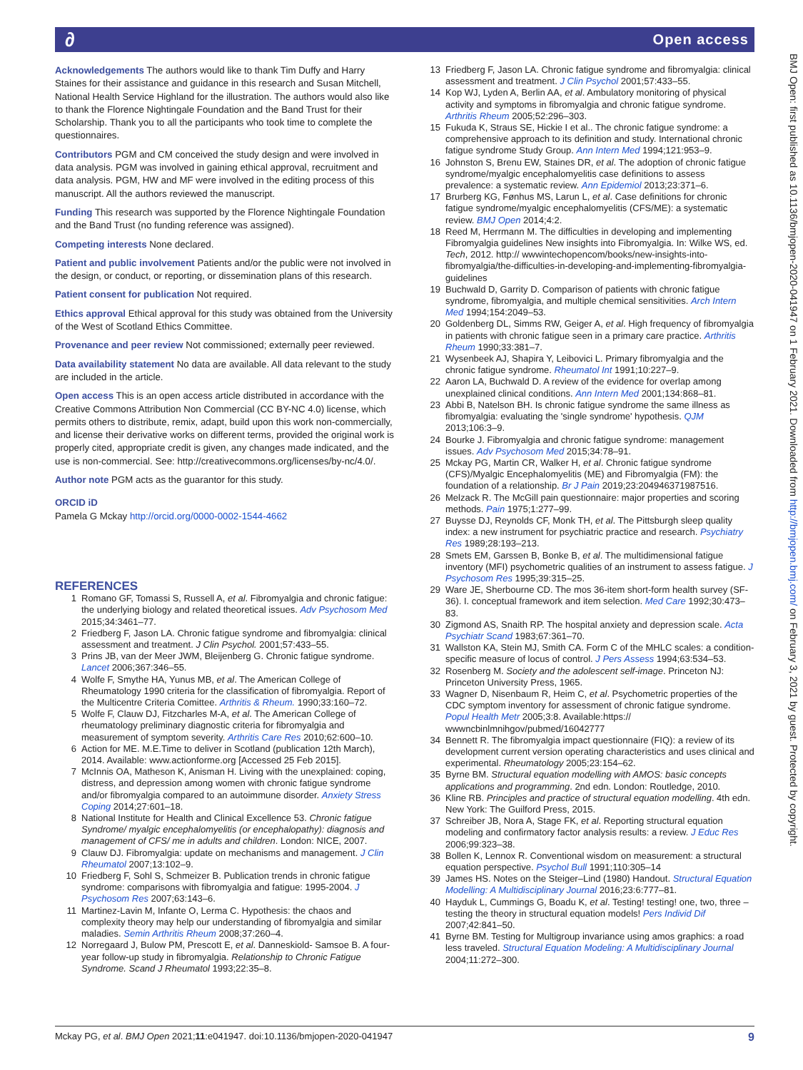∂ Open access
Acknowledgements The authors would like to thank Tim Duffy and Harry Staines for their assistance and guidance in this research and Susan Mitchell, National Health Service Highland for the illustration. The authors would also like to thank the Florence Nightingale Foundation and the Band Trust for their Scholarship. Thank you to all the participants who took time to complete the questionnaires.
Contributors PGM and CM conceived the study design and were involved in data analysis. PGM was involved in gaining ethical approval, recruitment and data analysis. PGM, HW and MF were involved in the editing process of this manuscript. All the authors reviewed the manuscript.
Funding This research was supported by the Florence Nightingale Foundation and the Band Trust (no funding reference was assigned).
Competing interests None declared.
Patient and public involvement Patients and/or the public were not involved in the design, or conduct, or reporting, or dissemination plans of this research.
Patient consent for publication Not required.
Ethics approval Ethical approval for this study was obtained from the University of the West of Scotland Ethics Committee.
Provenance and peer review Not commissioned; externally peer reviewed.
Data availability statement No data are available. All data relevant to the study are included in the article.
Open access This is an open access article distributed in accordance with the Creative Commons Attribution Non Commercial (CC BY-NC 4.0) license, which permits others to distribute, remix, adapt, build upon this work non-commercially, and license their derivative works on different terms, provided the original work is properly cited, appropriate credit is given, any changes made indicated, and the use is non-commercial. See: http://creativecommons.org/licenses/by-nc/4.0/.
Author note PGM acts as the guarantor for this study.
ORCID iD
Pamela G Mckay http://orcid.org/0000-0002-1544-4662
REFERENCES
1 Romano GF, Tomassi S, Russell A, et al. Fibromyalgia and chronic fatigue: the underlying biology and related theoretical issues. Adv Psychosom Med 2015;34:3461–77.
2 Friedberg F, Jason LA. Chronic fatigue syndrome and fibromyalgia: clinical assessment and treatment. J Clin Psychol. 2001;57:433–55.
3 Prins JB, van der Meer JWM, Bleijenberg G. Chronic fatigue syndrome. Lancet 2006;367:346–55.
4 Wolfe F, Smythe HA, Yunus MB, et al. The American College of Rheumatology 1990 criteria for the classification of fibromyalgia. Report of the Multicentre Criteria Comittee. Arthritis & Rheum. 1990;33:160–72.
5 Wolfe F, Clauw DJ, Fitzcharles M-A, et al. The American College of rheumatology preliminary diagnostic criteria for fibromyalgia and measurement of symptom severity. Arthritis Care Res 2010;62:600–10.
6 Action for ME. M.E.Time to deliver in Scotland (publication 12th March), 2014. Available: www.actionforme.org [Accessed 25 Feb 2015].
7 McInnis OA, Matheson K, Anisman H. Living with the unexplained: coping, distress, and depression among women with chronic fatigue syndrome and/or fibromyalgia compared to an autoimmune disorder. Anxiety Stress Coping 2014;27:601–18.
8 National Institute for Health and Clinical Excellence 53. Chronic fatigue Syndrome/ myalgic encephalomyelitis (or encephalopathy): diagnosis and management of CFS/ me in adults and children. London: NICE, 2007.
9 Clauw DJ. Fibromyalgia: update on mechanisms and management. J Clin Rheumatol 2007;13:102–9.
10 Friedberg F, Sohl S, Schmeizer B. Publication trends in chronic fatigue syndrome: comparisons with fibromyalgia and fatigue: 1995-2004. J Psychosom Res 2007;63:143–6.
11 Martinez-Lavin M, Infante O, Lerma C. Hypothesis: the chaos and complexity theory may help our understanding of fibromyalgia and similar maladies. Semin Arthritis Rheum 2008;37:260–4.
12 Norregaard J, Bulow PM, Prescott E, et al. Danneskiold- Samsoe B. A four-year follow-up study in fibromyalgia. Relationship to Chronic Fatigue Syndrome. Scand J Rheumatol 1993;22:35–8.
13 Friedberg F, Jason LA. Chronic fatigue syndrome and fibromyalgia: clinical assessment and treatment. J Clin Psychol 2001;57:433–55.
14 Kop WJ, Lyden A, Berlin AA, et al. Ambulatory monitoring of physical activity and symptoms in fibromyalgia and chronic fatigue syndrome. Arthritis Rheum 2005;52:296–303.
15 Fukuda K, Straus SE, Hickie I et al.. The chronic fatigue syndrome: a comprehensive approach to its definition and study. International chronic fatigue syndrome Study Group. Ann Intern Med 1994;121:953–9.
16 Johnston S, Brenu EW, Staines DR, et al. The adoption of chronic fatigue syndrome/myalgic encephalomyelitis case definitions to assess prevalence: a systematic review. Ann Epidemiol 2013;23:371–6.
17 Brurberg KG, Fønhus MS, Larun L, et al. Case definitions for chronic fatigue syndrome/myalgic encephalomyelitis (CFS/ME): a systematic review. BMJ Open 2014;4:2.
18 Reed M, Herrmann M. The difficulties in developing and implementing Fibromyalgia guidelines New insights into Fibromyalgia. In: Wilke WS, ed. Tech, 2012. http:// wwwintechopencom/books/new-insights-into-fibromyalgia/the-difficulties-in-developing-and-implementing-fibromyalgia-guidelines
19 Buchwald D, Garrity D. Comparison of patients with chronic fatigue syndrome, fibromyalgia, and multiple chemical sensitivities. Arch Intern Med 1994;154:2049–53.
20 Goldenberg DL, Simms RW, Geiger A, et al. High frequency of fibromyalgia in patients with chronic fatigue seen in a primary care practice. Arthritis Rheum 1990;33:381–7.
21 Wysenbeek AJ, Shapira Y, Leibovici L. Primary fibromyalgia and the chronic fatigue syndrome. Rheumatol Int 1991;10:227–9.
22 Aaron LA, Buchwald D. A review of the evidence for overlap among unexplained clinical conditions. Ann Intern Med 2001;134:868–81.
23 Abbi B, Natelson BH. Is chronic fatigue syndrome the same illness as fibromyalgia: evaluating the 'single syndrome' hypothesis. QJM 2013;106:3–9.
24 Bourke J. Fibromyalgia and chronic fatigue syndrome: management issues. Adv Psychosom Med 2015;34:78–91.
25 Mckay PG, Martin CR, Walker H, et al. Chronic fatigue syndrome (CFS)/Myalgic Encephalomyelitis (ME) and Fibromyalgia (FM): the foundation of a relationship. Br J Pain 2019;23:204946371987516.
26 Melzack R. The McGill pain questionnaire: major properties and scoring methods. Pain 1975;1:277–99.
27 Buysse DJ, Reynolds CF, Monk TH, et al. The Pittsburgh sleep quality index: a new instrument for psychiatric practice and research. Psychiatry Res 1989;28:193–213.
28 Smets EM, Garssen B, Bonke B, et al. The multidimensional fatigue inventory (MFI) psychometric qualities of an instrument to assess fatigue. J Psychosom Res 1995;39:315–25.
29 Ware JE, Sherbourne CD. The mos 36-item short-form health survey (SF-36). I. conceptual framework and item selection. Med Care 1992;30:473–83.
30 Zigmond AS, Snaith RP. The hospital anxiety and depression scale. Acta Psychiatr Scand 1983;67:361–70.
31 Wallston KA, Stein MJ, Smith CA. Form C of the MHLC scales: a condition-specific measure of locus of control. J Pers Assess 1994;63:534–53.
32 Rosenberg M. Society and the adolescent self-image. Princeton NJ: Princeton University Press, 1965.
33 Wagner D, Nisenbaum R, Heim C, et al. Psychometric properties of the CDC symptom inventory for assessment of chronic fatigue syndrome. Popul Health Metr 2005;3:8. Available:https:// wwwncbinlmnihgov/pubmed/16042777
34 Bennett R. The fibromyalgia impact questionnaire (FIQ): a review of its development current version operating characteristics and uses clinical and experimental. Rheumatology 2005;23:154–62.
35 Byrne BM. Structural equation modelling with AMOS: basic concepts applications and programming. 2nd edn. London: Routledge, 2010.
36 Kline RB. Principles and practice of structural equation modelling. 4th edn. New York: The Guilford Press, 2015.
37 Schreiber JB, Nora A, Stage FK, et al. Reporting structural equation modeling and confirmatory factor analysis results: a review. J Educ Res 2006;99:323–38.
38 Bollen K, Lennox R. Conventional wisdom on measurement: a structural equation perspective. Psychol Bull 1991;110:305–14
39 James HS. Notes on the Steiger–Lind (1980) Handout. Structural Equation Modelling: A Multidisciplinary Journal 2016;23:6:777–81.
40 Hayduk L, Cummings G, Boadu K, et al. Testing! testing! one, two, three – testing the theory in structural equation models! Pers Individ Dif 2007;42:841–50.
41 Byrne BM. Testing for Multigroup invariance using amos graphics: a road less traveled. Structural Equation Modeling: A Multidisciplinary Journal 2004;11:272–300.
BMJ Open: first published as 10.1136/bmjopen-2020-041947 on 1 February 2021. Downloaded from http://bmjopen.bmj.com/ on February 3, 2021 by guest. Protected by copyright.
Mckay PG, et al. BMJ Open 2021;11:e041947. doi:10.1136/bmjopen-2020-041947 9